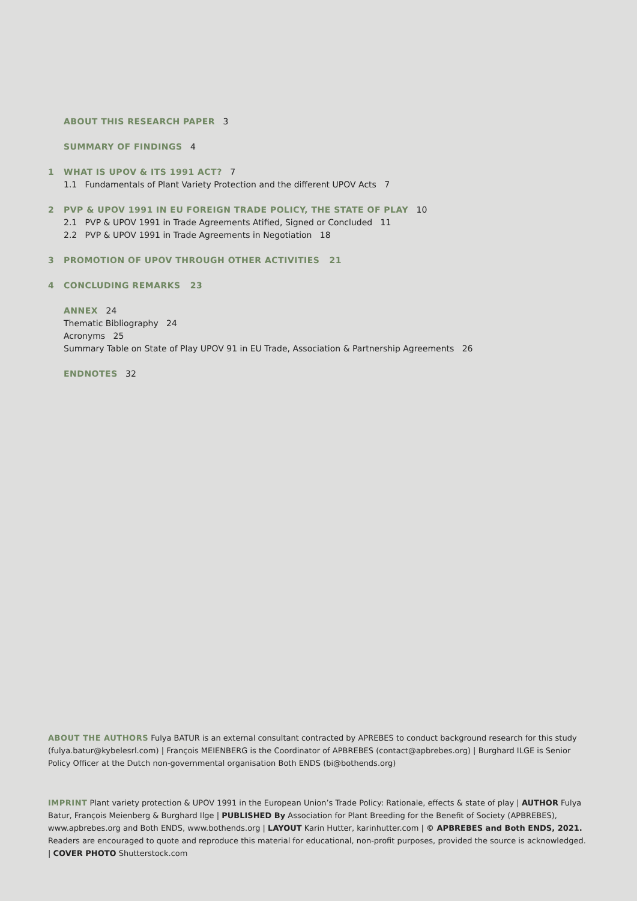ABOUT THIS RESEARCH PAPER 3
SUMMARY OF FINDINGS 4
1 WHAT IS UPOV & ITS 1991 ACT? 7
1.1 Fundamentals of Plant Variety Protection and the different UPOV Acts 7
2 PVP & UPOV 1991 IN EU FOREIGN TRADE POLICY, THE STATE OF PLAY 10
2.1 PVP & UPOV 1991 in Trade Agreements Atified, Signed or Concluded 11
2.2 PVP & UPOV 1991 in Trade Agreements in Negotiation 18
3 PROMOTION OF UPOV THROUGH OTHER ACTIVITIES 21
4 CONCLUDING REMARKS 23
ANNEX 24
Thematic Bibliography 24
Acronyms 25
Summary Table on State of Play UPOV 91 in EU Trade, Association & Partnership Agreements 26
ENDNOTES 32
ABOUT THE AUTHORS Fulya BATUR is an external consultant contracted by APREBES to conduct background research for this study (fulya.batur@kybelesrl.com) | François MEIENBERG is the Coordinator of APBREBES (contact@apbrebes.org) | Burghard ILGE is Senior Policy Officer at the Dutch non-governmental organisation Both ENDS (bi@bothends.org)
IMPRINT Plant variety protection & UPOV 1991 in the European Union’s Trade Policy: Rationale, effects & state of play | AUTHOR Fulya Batur, François Meienberg & Burghard Ilge | PUBLISHED By Association for Plant Breeding for the Benefit of Society (APBREBES), www.apbrebes.org and Both ENDS, www.bothends.org | LAYOUT Karin Hutter, karinhutter.com | © APBREBES and Both ENDS, 2021. Readers are encouraged to quote and reproduce this material for educational, non-profit purposes, provided the source is acknowledged. | COVER PHOTO Shutterstock.com